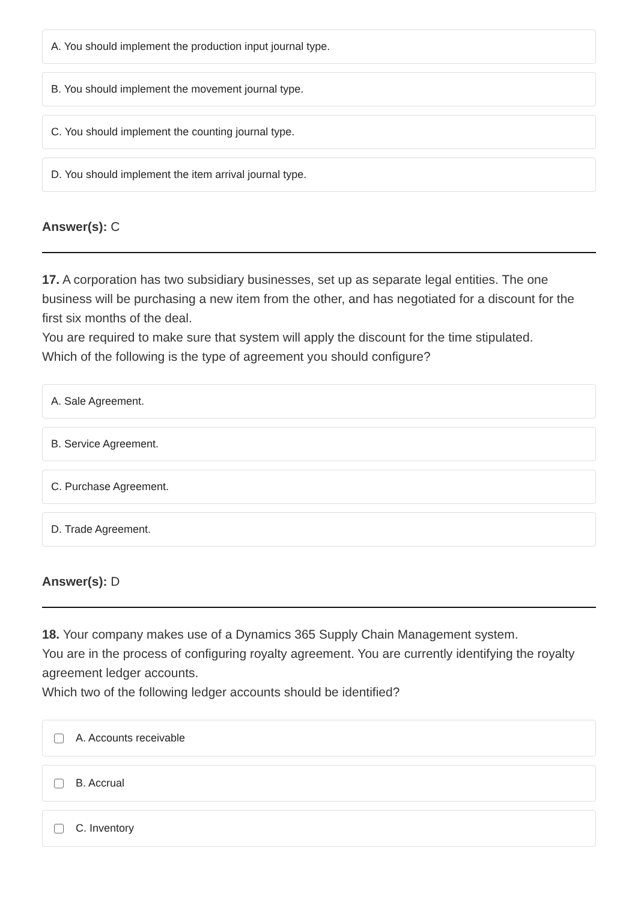A. You should implement the production input journal type.
B. You should implement the movement journal type.
C. You should implement the counting journal type.
D. You should implement the item arrival journal type.
Answer(s): C
17. A corporation has two subsidiary businesses, set up as separate legal entities. The one business will be purchasing a new item from the other, and has negotiated for a discount for the first six months of the deal.
You are required to make sure that system will apply the discount for the time stipulated.
Which of the following is the type of agreement you should configure?
A. Sale Agreement.
B. Service Agreement.
C. Purchase Agreement.
D. Trade Agreement.
Answer(s): D
18. Your company makes use of a Dynamics 365 Supply Chain Management system.
You are in the process of configuring royalty agreement. You are currently identifying the royalty agreement ledger accounts.
Which two of the following ledger accounts should be identified?
A. Accounts receivable
B. Accrual
C. Inventory